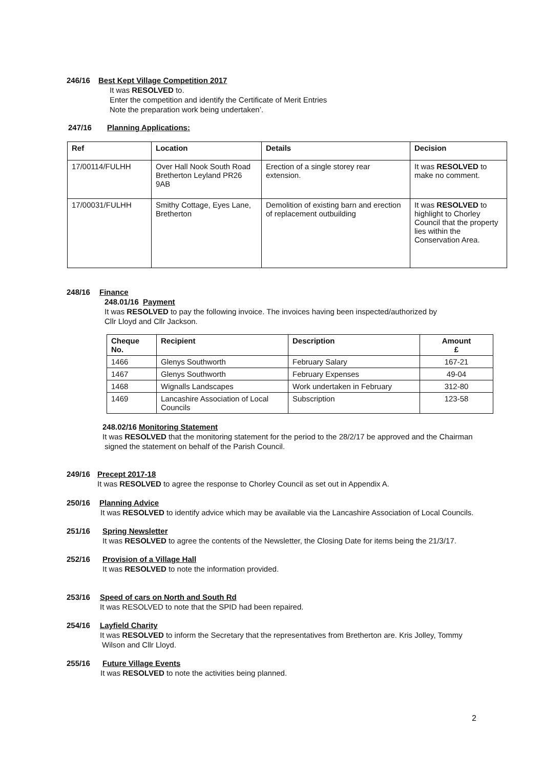246/16 Best Kept Village Competition 2017
It was RESOLVED to.
Enter the competition and identify the Certificate of Merit Entries
Note the preparation work being undertaken’.
247/16 Planning Applications:
| Ref | Location | Details | Decision |
| --- | --- | --- | --- |
| 17/00114/FULHH | Over Hall Nook South Road Bretherton Leyland PR26 9AB | Erection of a single storey rear extension. | It was RESOLVED to make no comment. |
| 17/00031/FULHH | Smithy Cottage, Eyes Lane, Bretherton | Demolition of existing barn and erection of replacement outbuilding | It was RESOLVED to highlight to Chorley Council that the property lies within the Conservation Area. |
248/16 Finance
248.01/16 Payment
It was RESOLVED to pay the following invoice. The invoices having been inspected/authorized by
Cllr Lloyd and Cllr Jackson.
| Cheque No. | Recipient | Description | Amount £ |
| --- | --- | --- | --- |
| 1466 | Glenys Southworth | February Salary | 167-21 |
| 1467 | Glenys Southworth | February Expenses | 49-04 |
| 1468 | Wignalls Landscapes | Work undertaken in February | 312-80 |
| 1469 | Lancashire Association of Local Councils | Subscription | 123-58 |
248.02/16 Monitoring Statement
It was RESOLVED that the monitoring statement for the period to the 28/2/17 be approved and the Chairman
signed the statement on behalf of the Parish Council.
249/16 Precept 2017-18
It was RESOLVED to agree the response to Chorley Council as set out in Appendix A.
250/16 Planning Advice
It was RESOLVED to identify advice which may be available via the Lancashire Association of Local Councils.
251/16 Spring Newsletter
It was RESOLVED to agree the contents of the Newsletter, the Closing Date for items being the 21/3/17.
252/16 Provision of a Village Hall
It was RESOLVED to note the information provided.
253/16 Speed of cars on North and South Rd
It was RESOLVED to note that the SPID had been repaired.
254/16 Layfield Charity
It was RESOLVED to inform the Secretary that the representatives from Bretherton are. Kris Jolley, Tommy
Wilson and Cllr Lloyd.
255/16 Future Village Events
It was RESOLVED to note the activities being planned.
2